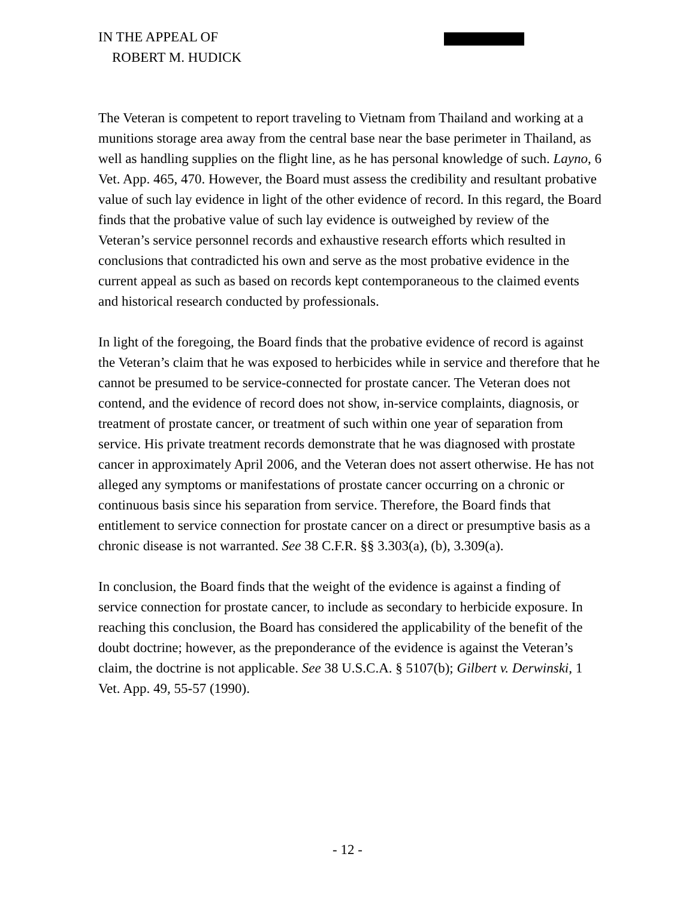IN THE APPEAL OF
ROBERT M. HUDICK
The Veteran is competent to report traveling to Vietnam from Thailand and working at a munitions storage area away from the central base near the base perimeter in Thailand, as well as handling supplies on the flight line, as he has personal knowledge of such. Layno, 6 Vet. App. 465, 470. However, the Board must assess the credibility and resultant probative value of such lay evidence in light of the other evidence of record. In this regard, the Board finds that the probative value of such lay evidence is outweighed by review of the Veteran’s service personnel records and exhaustive research efforts which resulted in conclusions that contradicted his own and serve as the most probative evidence in the current appeal as such as based on records kept contemporaneous to the claimed events and historical research conducted by professionals.
In light of the foregoing, the Board finds that the probative evidence of record is against the Veteran’s claim that he was exposed to herbicides while in service and therefore that he cannot be presumed to be service-connected for prostate cancer. The Veteran does not contend, and the evidence of record does not show, in-service complaints, diagnosis, or treatment of prostate cancer, or treatment of such within one year of separation from service. His private treatment records demonstrate that he was diagnosed with prostate cancer in approximately April 2006, and the Veteran does not assert otherwise. He has not alleged any symptoms or manifestations of prostate cancer occurring on a chronic or continuous basis since his separation from service. Therefore, the Board finds that entitlement to service connection for prostate cancer on a direct or presumptive basis as a chronic disease is not warranted. See 38 C.F.R. §§ 3.303(a), (b), 3.309(a).
In conclusion, the Board finds that the weight of the evidence is against a finding of service connection for prostate cancer, to include as secondary to herbicide exposure. In reaching this conclusion, the Board has considered the applicability of the benefit of the doubt doctrine; however, as the preponderance of the evidence is against the Veteran’s claim, the doctrine is not applicable. See 38 U.S.C.A. § 5107(b); Gilbert v. Derwinski, 1 Vet. App. 49, 55-57 (1990).
- 12 -